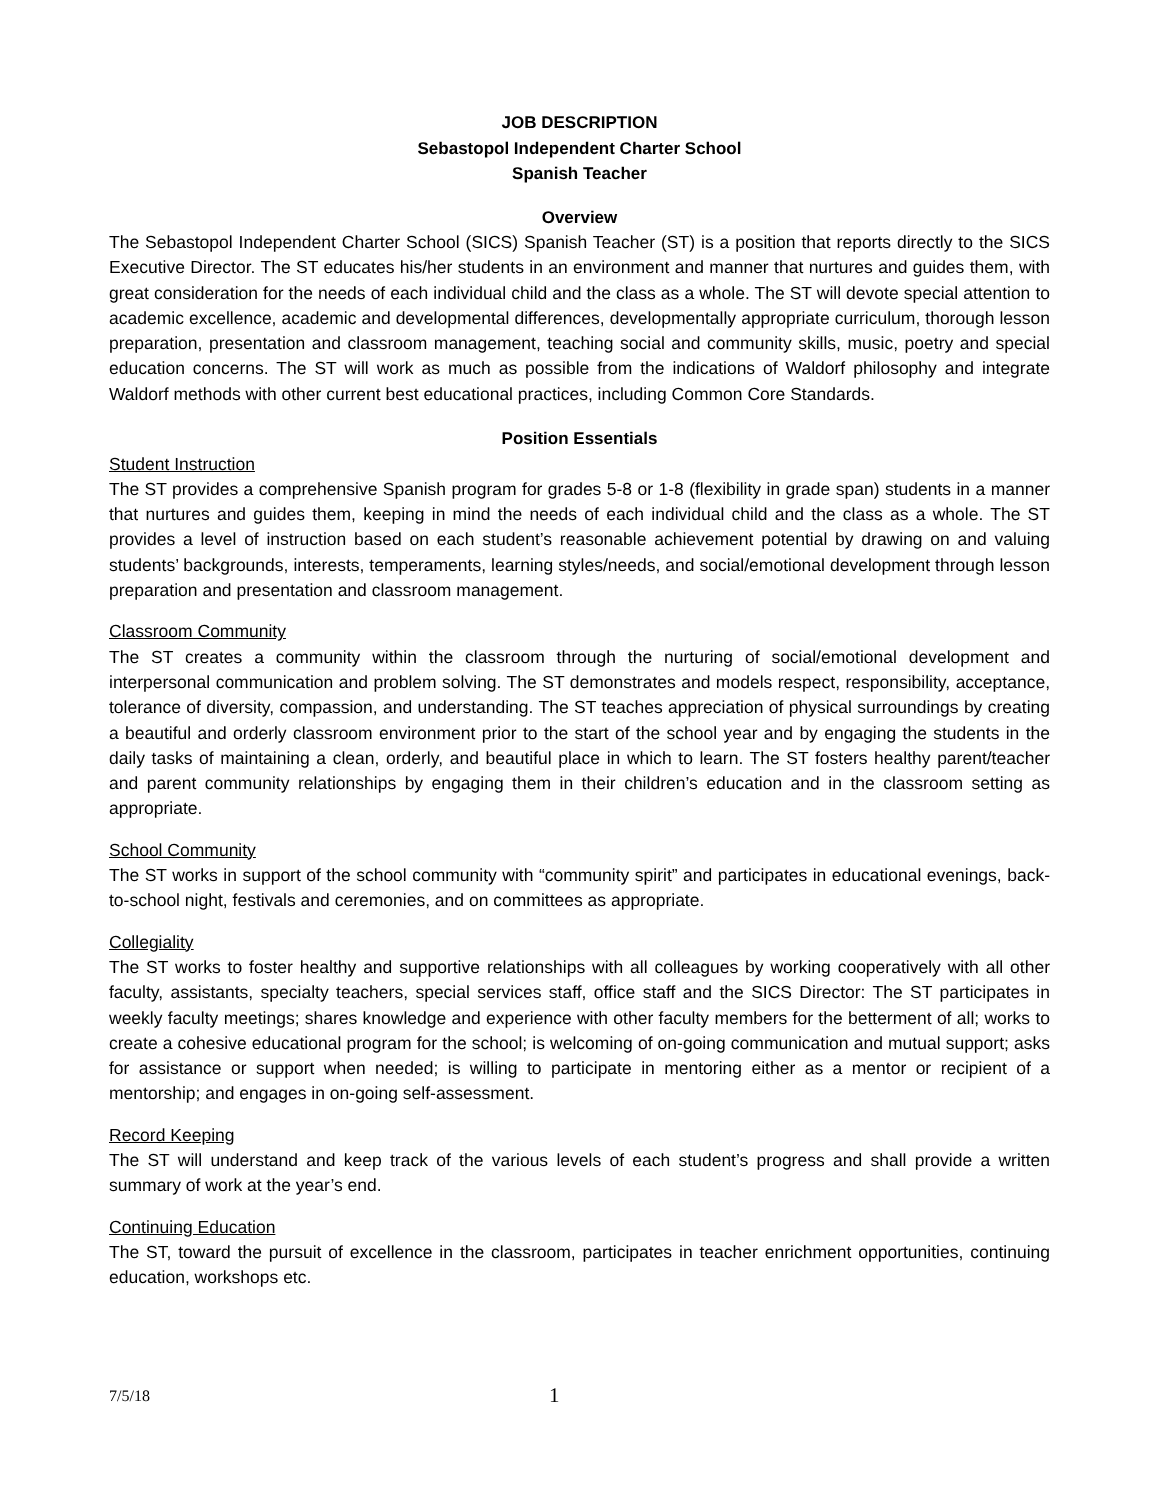JOB DESCRIPTION
Sebastopol Independent Charter School
Spanish Teacher
Overview
The Sebastopol Independent Charter School (SICS) Spanish Teacher (ST) is a position that reports directly to the SICS Executive Director. The ST educates his/her students in an environment and manner that nurtures and guides them, with great consideration for the needs of each individual child and the class as a whole. The ST will devote special attention to academic excellence, academic and developmental differences, developmentally appropriate curriculum, thorough lesson preparation, presentation and classroom management, teaching social and community skills, music, poetry and special education concerns. The ST will work as much as possible from the indications of Waldorf philosophy and integrate Waldorf methods with other current best educational practices, including Common Core Standards.
Position Essentials
Student Instruction
The ST provides a comprehensive Spanish program for grades 5-8 or 1-8 (flexibility in grade span) students in a manner that nurtures and guides them, keeping in mind the needs of each individual child and the class as a whole. The ST provides a level of instruction based on each student’s reasonable achievement potential by drawing on and valuing students’ backgrounds, interests, temperaments, learning styles/needs, and social/emotional development through lesson preparation and presentation and classroom management.
Classroom Community
The ST creates a community within the classroom through the nurturing of social/emotional development and interpersonal communication and problem solving. The ST demonstrates and models respect, responsibility, acceptance, tolerance of diversity, compassion, and understanding. The ST teaches appreciation of physical surroundings by creating a beautiful and orderly classroom environment prior to the start of the school year and by engaging the students in the daily tasks of maintaining a clean, orderly, and beautiful place in which to learn. The ST fosters healthy parent/teacher and parent community relationships by engaging them in their children’s education and in the classroom setting as appropriate.
School Community
The ST works in support of the school community with “community spirit” and participates in educational evenings, back-to-school night, festivals and ceremonies, and on committees as appropriate.
Collegiality
The ST works to foster healthy and supportive relationships with all colleagues by working cooperatively with all other faculty, assistants, specialty teachers, special services staff, office staff and the SICS Director: The ST participates in weekly faculty meetings; shares knowledge and experience with other faculty members for the betterment of all; works to create a cohesive educational program for the school; is welcoming of on-going communication and mutual support; asks for assistance or support when needed; is willing to participate in mentoring either as a mentor or recipient of a mentorship; and engages in on-going self-assessment.
Record Keeping
The ST will understand and keep track of the various levels of each student’s progress and shall provide a written summary of work at the year’s end.
Continuing Education
The ST, toward the pursuit of excellence in the classroom, participates in teacher enrichment opportunities, continuing education, workshops etc.
7/5/18 1